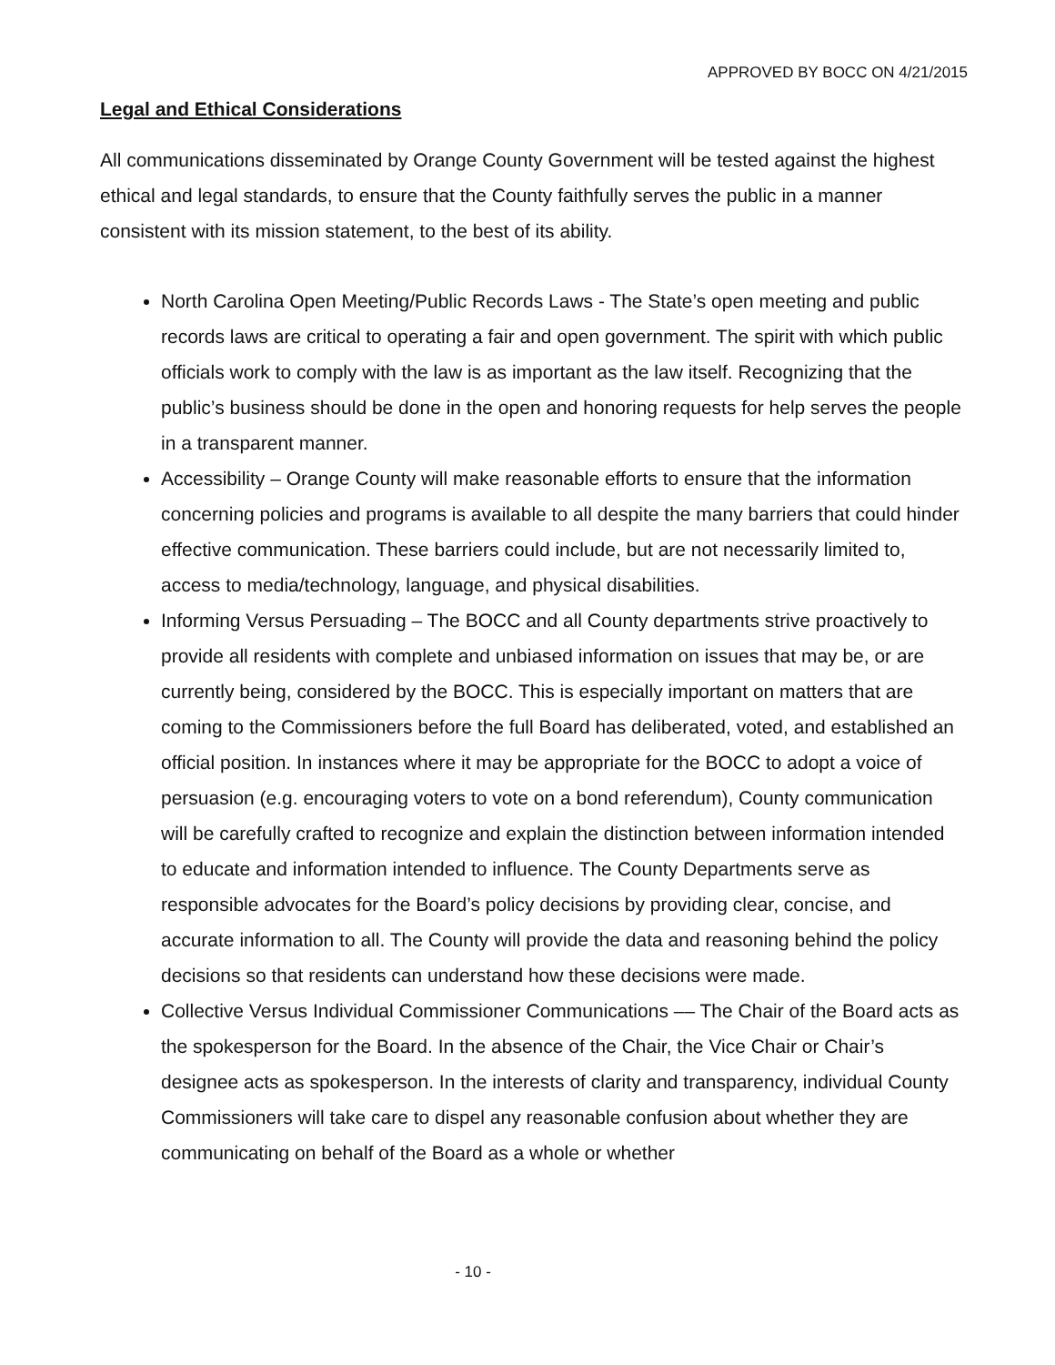APPROVED BY BOCC ON 4/21/2015
Legal and Ethical Considerations
All communications disseminated by Orange County Government will be tested against the highest ethical and legal standards, to ensure that the County faithfully serves the public in a manner consistent with its mission statement, to the best of its ability.
North Carolina Open Meeting/Public Records Laws - The State’s open meeting and public records laws are critical to operating a fair and open government. The spirit with which public officials work to comply with the law is as important as the law itself. Recognizing that the public’s business should be done in the open and honoring requests for help serves the people in a transparent manner.
Accessibility – Orange County will make reasonable efforts to ensure that the information concerning policies and programs is available to all despite the many barriers that could hinder effective communication. These barriers could include, but are not necessarily limited to, access to media/technology, language, and physical disabilities.
Informing Versus Persuading – The BOCC and all County departments strive proactively to provide all residents with complete and unbiased information on issues that may be, or are currently being, considered by the BOCC. This is especially important on matters that are coming to the Commissioners before the full Board has deliberated, voted, and established an official position. In instances where it may be appropriate for the BOCC to adopt a voice of persuasion (e.g. encouraging voters to vote on a bond referendum), County communication will be carefully crafted to recognize and explain the distinction between information intended to educate and information intended to influence. The County Departments serve as responsible advocates for the Board’s policy decisions by providing clear, concise, and accurate information to all. The County will provide the data and reasoning behind the policy decisions so that residents can understand how these decisions were made.
Collective Versus Individual Commissioner Communications –– The Chair of the Board acts as the spokesperson for the Board. In the absence of the Chair, the Vice Chair or Chair’s designee acts as spokesperson. In the interests of clarity and transparency, individual County Commissioners will take care to dispel any reasonable confusion about whether they are communicating on behalf of the Board as a whole or whether
- 10 -